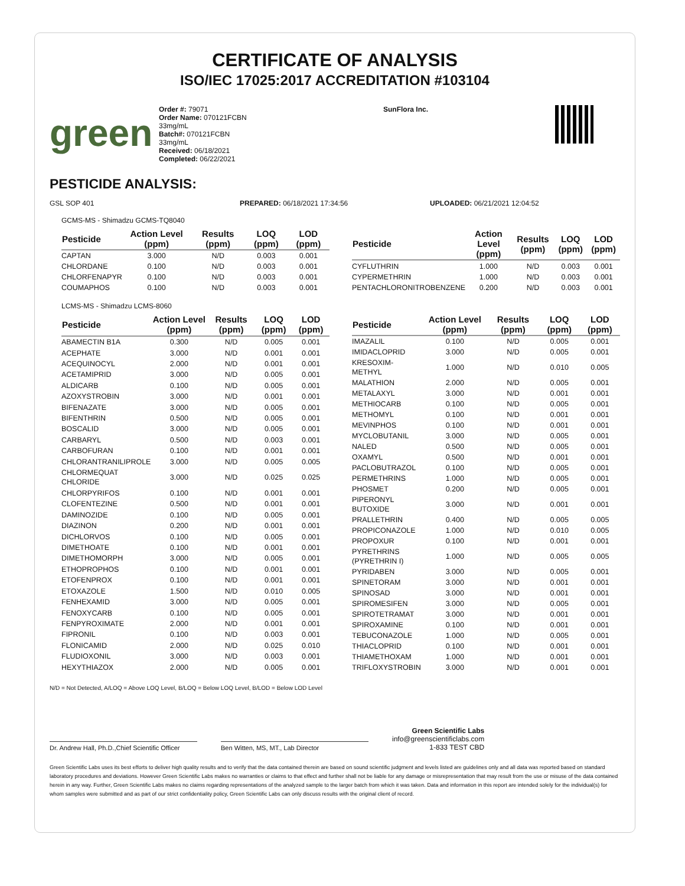CERTIFICATE OF ANALYSIS
ISO/IEC 17025:2017 ACCREDITATION #103104
green
Order #: 79071
Order Name: 070121FCBN
33mg/mL
Batch#: 070121FCBN
33mg/mL
Received: 06/18/2021
Completed: 06/22/2021
SunFlora Inc.
PESTICIDE ANALYSIS:
GSL SOP 401 PREPARED: 06/18/2021 17:34:56 UPLOADED: 06/21/2021 12:04:52
GCMS-MS - Shimadzu GCMS-TQ8040
| Pesticide | Action Level (ppm) | Results (ppm) | LOQ (ppm) | LOD (ppm) |
| --- | --- | --- | --- | --- |
| CAPTAN | 3.000 | N/D | 0.003 | 0.001 |
| CHLORDANE | 0.100 | N/D | 0.003 | 0.001 |
| CHLORFENAPYR | 0.100 | N/D | 0.003 | 0.001 |
| COUMAPHOS | 0.100 | N/D | 0.003 | 0.001 |
| Pesticide | Action Level (ppm) | Results (ppm) | LOQ (ppm) | LOD (ppm) |
| --- | --- | --- | --- | --- |
| CYFLUTHRIN | 1.000 | N/D | 0.003 | 0.001 |
| CYPERMETHRIN | 1.000 | N/D | 0.003 | 0.001 |
| PENTACHLORONITROBENZENE | 0.200 | N/D | 0.003 | 0.001 |
LCMS-MS - Shimadzu LCMS-8060
| Pesticide | Action Level (ppm) | Results (ppm) | LOQ (ppm) | LOD (ppm) |
| --- | --- | --- | --- | --- |
| ABAMECTIN B1A | 0.300 | N/D | 0.005 | 0.001 |
| ACEPHATE | 3.000 | N/D | 0.001 | 0.001 |
| ACEQUINOCYL | 2.000 | N/D | 0.001 | 0.001 |
| ACETAMIPRID | 3.000 | N/D | 0.005 | 0.001 |
| ALDICARB | 0.100 | N/D | 0.005 | 0.001 |
| AZOXYSTROBIN | 3.000 | N/D | 0.001 | 0.001 |
| BIFENAZATE | 3.000 | N/D | 0.005 | 0.001 |
| BIFENTHRIN | 0.500 | N/D | 0.005 | 0.001 |
| BOSCALID | 3.000 | N/D | 0.005 | 0.001 |
| CARBARYL | 0.500 | N/D | 0.003 | 0.001 |
| CARBOFURAN | 0.100 | N/D | 0.001 | 0.001 |
| CHLORANTRANILIPROLE | 3.000 | N/D | 0.005 | 0.005 |
| CHLORMEQUAT CHLORIDE | 3.000 | N/D | 0.025 | 0.025 |
| CHLORPYRIFOS | 0.100 | N/D | 0.001 | 0.001 |
| CLOFENTEZINE | 0.500 | N/D | 0.001 | 0.001 |
| DAMINOZIDE | 0.100 | N/D | 0.005 | 0.001 |
| DIAZINON | 0.200 | N/D | 0.001 | 0.001 |
| DICHLORVOS | 0.100 | N/D | 0.005 | 0.001 |
| DIMETHOATE | 0.100 | N/D | 0.001 | 0.001 |
| DIMETHOMORPH | 3.000 | N/D | 0.005 | 0.001 |
| ETHOPROPHOS | 0.100 | N/D | 0.001 | 0.001 |
| ETOFENPROX | 0.100 | N/D | 0.001 | 0.001 |
| ETOXAZOLE | 1.500 | N/D | 0.010 | 0.005 |
| FENHEXAMID | 3.000 | N/D | 0.005 | 0.001 |
| FENOXYCARB | 0.100 | N/D | 0.005 | 0.001 |
| FENPYROXIMATE | 2.000 | N/D | 0.001 | 0.001 |
| FIPRONIL | 0.100 | N/D | 0.003 | 0.001 |
| FLONICAMID | 2.000 | N/D | 0.025 | 0.010 |
| FLUDIOXONIL | 3.000 | N/D | 0.003 | 0.001 |
| HEXYTHIAZOX | 2.000 | N/D | 0.005 | 0.001 |
| Pesticide | Action Level (ppm) | Results (ppm) | LOQ (ppm) | LOD (ppm) |
| --- | --- | --- | --- | --- |
| IMAZALIL | 0.100 | N/D | 0.005 | 0.001 |
| IMIDACLOPRID | 3.000 | N/D | 0.005 | 0.001 |
| KRESOXIM-METHYL | 1.000 | N/D | 0.010 | 0.005 |
| MALATHION | 2.000 | N/D | 0.005 | 0.001 |
| METALAXYL | 3.000 | N/D | 0.001 | 0.001 |
| METHIOCARB | 0.100 | N/D | 0.005 | 0.001 |
| METHOMYL | 0.100 | N/D | 0.001 | 0.001 |
| MEVINPHOS | 0.100 | N/D | 0.001 | 0.001 |
| MYCLOBUTANIL | 3.000 | N/D | 0.005 | 0.001 |
| NALED | 0.500 | N/D | 0.005 | 0.001 |
| OXAMYL | 0.500 | N/D | 0.001 | 0.001 |
| PACLOBUTRAZOL | 0.100 | N/D | 0.005 | 0.001 |
| PERMETHRINS | 1.000 | N/D | 0.005 | 0.001 |
| PHOSMET | 0.200 | N/D | 0.005 | 0.001 |
| PIPERONYL BUTOXIDE | 3.000 | N/D | 0.001 | 0.001 |
| PRALLETHRIN | 0.400 | N/D | 0.005 | 0.005 |
| PROPICONAZOLE | 1.000 | N/D | 0.010 | 0.005 |
| PROPOXUR | 0.100 | N/D | 0.001 | 0.001 |
| PYRETHRINS (PYRETHRIN I) | 1.000 | N/D | 0.005 | 0.005 |
| PYRIDABEN | 3.000 | N/D | 0.005 | 0.001 |
| SPINETORAM | 3.000 | N/D | 0.001 | 0.001 |
| SPINOSAD | 3.000 | N/D | 0.001 | 0.001 |
| SPIROMESIFEN | 3.000 | N/D | 0.005 | 0.001 |
| SPIROTETRAMAT | 3.000 | N/D | 0.001 | 0.001 |
| SPIROXAMINE | 0.100 | N/D | 0.001 | 0.001 |
| TEBUCONAZOLE | 1.000 | N/D | 0.005 | 0.001 |
| THIACLOPRID | 0.100 | N/D | 0.001 | 0.001 |
| THIAMETHOXAM | 1.000 | N/D | 0.001 | 0.001 |
| TRIFLOXYSTROBIN | 3.000 | N/D | 0.001 | 0.001 |
N/D = Not Detected, A/LOQ = Above LOQ Level, B/LOQ = Below LOQ Level, B/LOD = Below LOD Level
Dr. Andrew Hall, Ph.D.,Chief Scientific Officer
Ben Witten, MS, MT., Lab Director
Green Scientific Labs
info@greenscientificlabs.com
1-833 TEST CBD
Green Scientific Labs uses its best efforts to deliver high quality results and to verify that the data contained therein are based on sound scientific judgment and levels listed are guidelines only and all data was reported based on standard laboratory procedures and deviations. However Green Scientific Labs makes no warranties or claims to that effect and further shall not be liable for any damage or misrepresentation that may result from the use or misuse of the data contained herein in any way. Further, Green Scientific Labs makes no claims regarding representations of the analyzed sample to the larger batch from which it was taken. Data and information in this report are intended solely for the individual(s) for whom samples were submitted and as part of our strict confidentiality policy, Green Scientific Labs can only discuss results with the original client of record.